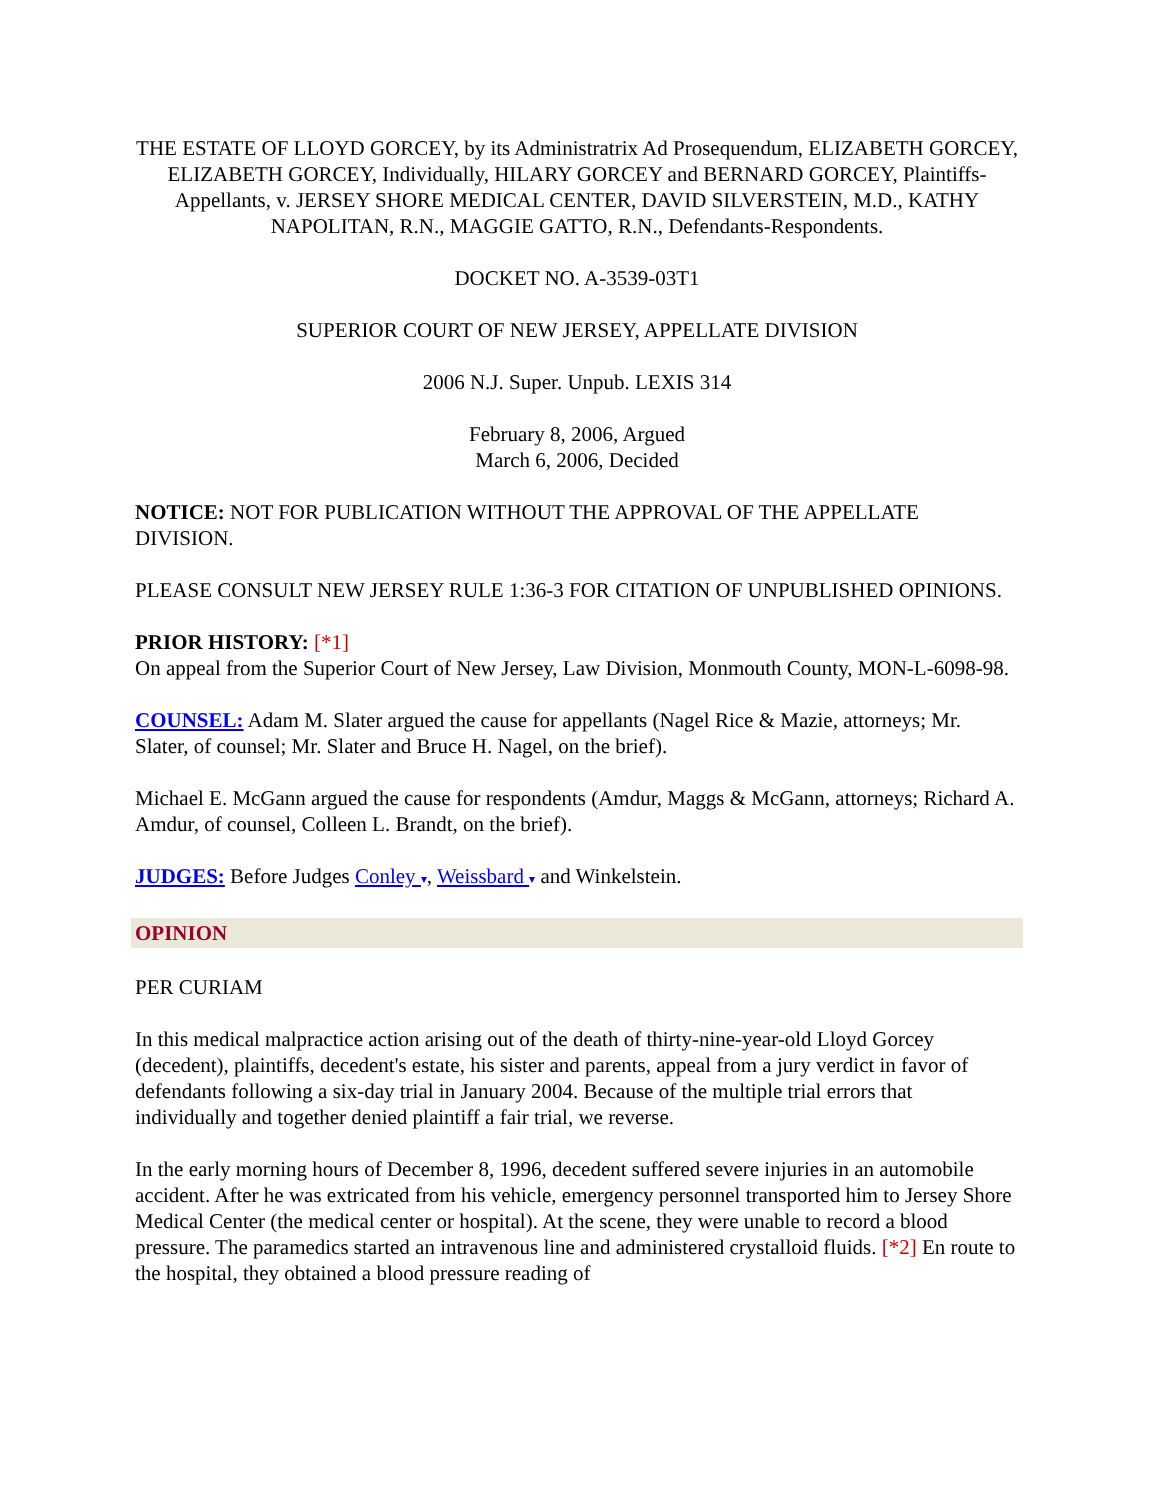THE ESTATE OF LLOYD GORCEY, by its Administratrix Ad Prosequendum, ELIZABETH GORCEY, ELIZABETH GORCEY, Individually, HILARY GORCEY and BERNARD GORCEY, Plaintiffs-Appellants, v. JERSEY SHORE MEDICAL CENTER, DAVID SILVERSTEIN, M.D., KATHY NAPOLITAN, R.N., MAGGIE GATTO, R.N., Defendants-Respondents.
DOCKET NO. A-3539-03T1
SUPERIOR COURT OF NEW JERSEY, APPELLATE DIVISION
2006 N.J. Super. Unpub. LEXIS 314
February 8, 2006, Argued
March 6, 2006, Decided
NOTICE: NOT FOR PUBLICATION WITHOUT THE APPROVAL OF THE APPELLATE DIVISION.
PLEASE CONSULT NEW JERSEY RULE 1:36-3 FOR CITATION OF UNPUBLISHED OPINIONS.
PRIOR HISTORY: [*1]
On appeal from the Superior Court of New Jersey, Law Division, Monmouth County, MON-L-6098-98.
COUNSEL: Adam M. Slater argued the cause for appellants (Nagel Rice & Mazie, attorneys; Mr. Slater, of counsel; Mr. Slater and Bruce H. Nagel, on the brief).
Michael E. McGann argued the cause for respondents (Amdur, Maggs & McGann, attorneys; Richard A. Amdur, of counsel, Colleen L. Brandt, on the brief).
JUDGES: Before Judges Conley ▾, Weissbard ▾ and Winkelstein.
OPINION
PER CURIAM
In this medical malpractice action arising out of the death of thirty-nine-year-old Lloyd Gorcey (decedent), plaintiffs, decedent's estate, his sister and parents, appeal from a jury verdict in favor of defendants following a six-day trial in January 2004. Because of the multiple trial errors that individually and together denied plaintiff a fair trial, we reverse.
In the early morning hours of December 8, 1996, decedent suffered severe injuries in an automobile accident. After he was extricated from his vehicle, emergency personnel transported him to Jersey Shore Medical Center (the medical center or hospital). At the scene, they were unable to record a blood pressure. The paramedics started an intravenous line and administered crystalloid fluids. [*2] En route to the hospital, they obtained a blood pressure reading of